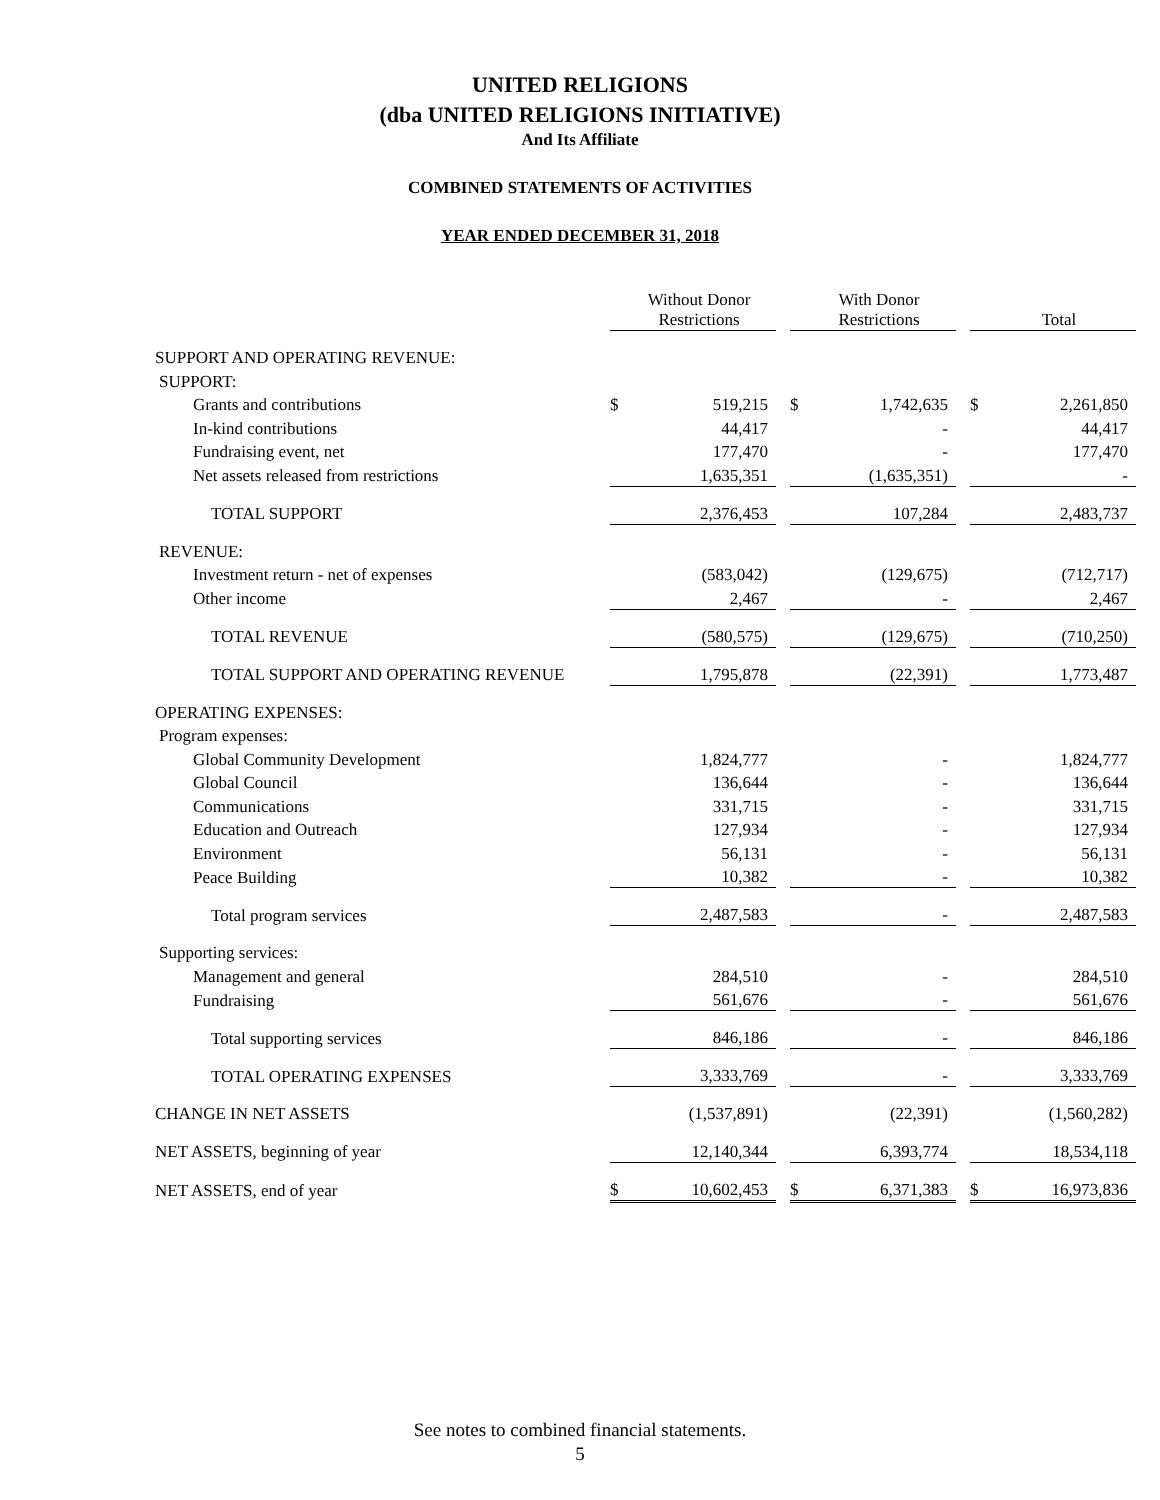UNITED RELIGIONS
(dba UNITED RELIGIONS INITIATIVE)
And Its Affiliate
COMBINED STATEMENTS OF ACTIVITIES
YEAR ENDED DECEMBER 31, 2018
| | | Without Donor Restrictions | | | With Donor Restrictions | | | Total |
| --- | --- | --- | --- | --- | --- | --- | --- | --- |
| SUPPORT AND OPERATING REVENUE: | | | | | | | | |
| SUPPORT: | | | | | | | | |
| Grants and contributions | $ | 519,215 | | $ | 1,742,635 | | $ | 2,261,850 |
| In-kind contributions | | 44,417 | | | - | | | 44,417 |
| Fundraising event, net | | 177,470 | | | - | | | 177,470 |
| Net assets released from restrictions | | 1,635,351 | | | (1,635,351) | | | - |
| TOTAL SUPPORT | | 2,376,453 | | | 107,284 | | | 2,483,737 |
| REVENUE: | | | | | | | | |
| Investment return - net of expenses | | (583,042) | | | (129,675) | | | (712,717) |
| Other income | | 2,467 | | | - | | | 2,467 |
| TOTAL REVENUE | | (580,575) | | | (129,675) | | | (710,250) |
| TOTAL SUPPORT AND OPERATING REVENUE | | 1,795,878 | | | (22,391) | | | 1,773,487 |
| OPERATING EXPENSES: | | | | | | | | |
| Program expenses: | | | | | | | | |
| Global Community Development | | 1,824,777 | | | - | | | 1,824,777 |
| Global Council | | 136,644 | | | - | | | 136,644 |
| Communications | | 331,715 | | | - | | | 331,715 |
| Education and Outreach | | 127,934 | | | - | | | 127,934 |
| Environment | | 56,131 | | | - | | | 56,131 |
| Peace Building | | 10,382 | | | - | | | 10,382 |
| Total program services | | 2,487,583 | | | - | | | 2,487,583 |
| Supporting services: | | | | | | | | |
| Management and general | | 284,510 | | | - | | | 284,510 |
| Fundraising | | 561,676 | | | - | | | 561,676 |
| Total supporting services | | 846,186 | | | - | | | 846,186 |
| TOTAL OPERATING EXPENSES | | 3,333,769 | | | - | | | 3,333,769 |
| CHANGE IN NET ASSETS | | (1,537,891) | | | (22,391) | | | (1,560,282) |
| NET ASSETS, beginning of year | | 12,140,344 | | | 6,393,774 | | | 18,534,118 |
| NET ASSETS, end of year | $ | 10,602,453 | | $ | 6,371,383 | | $ | 16,973,836 |
See notes to combined financial statements.
5